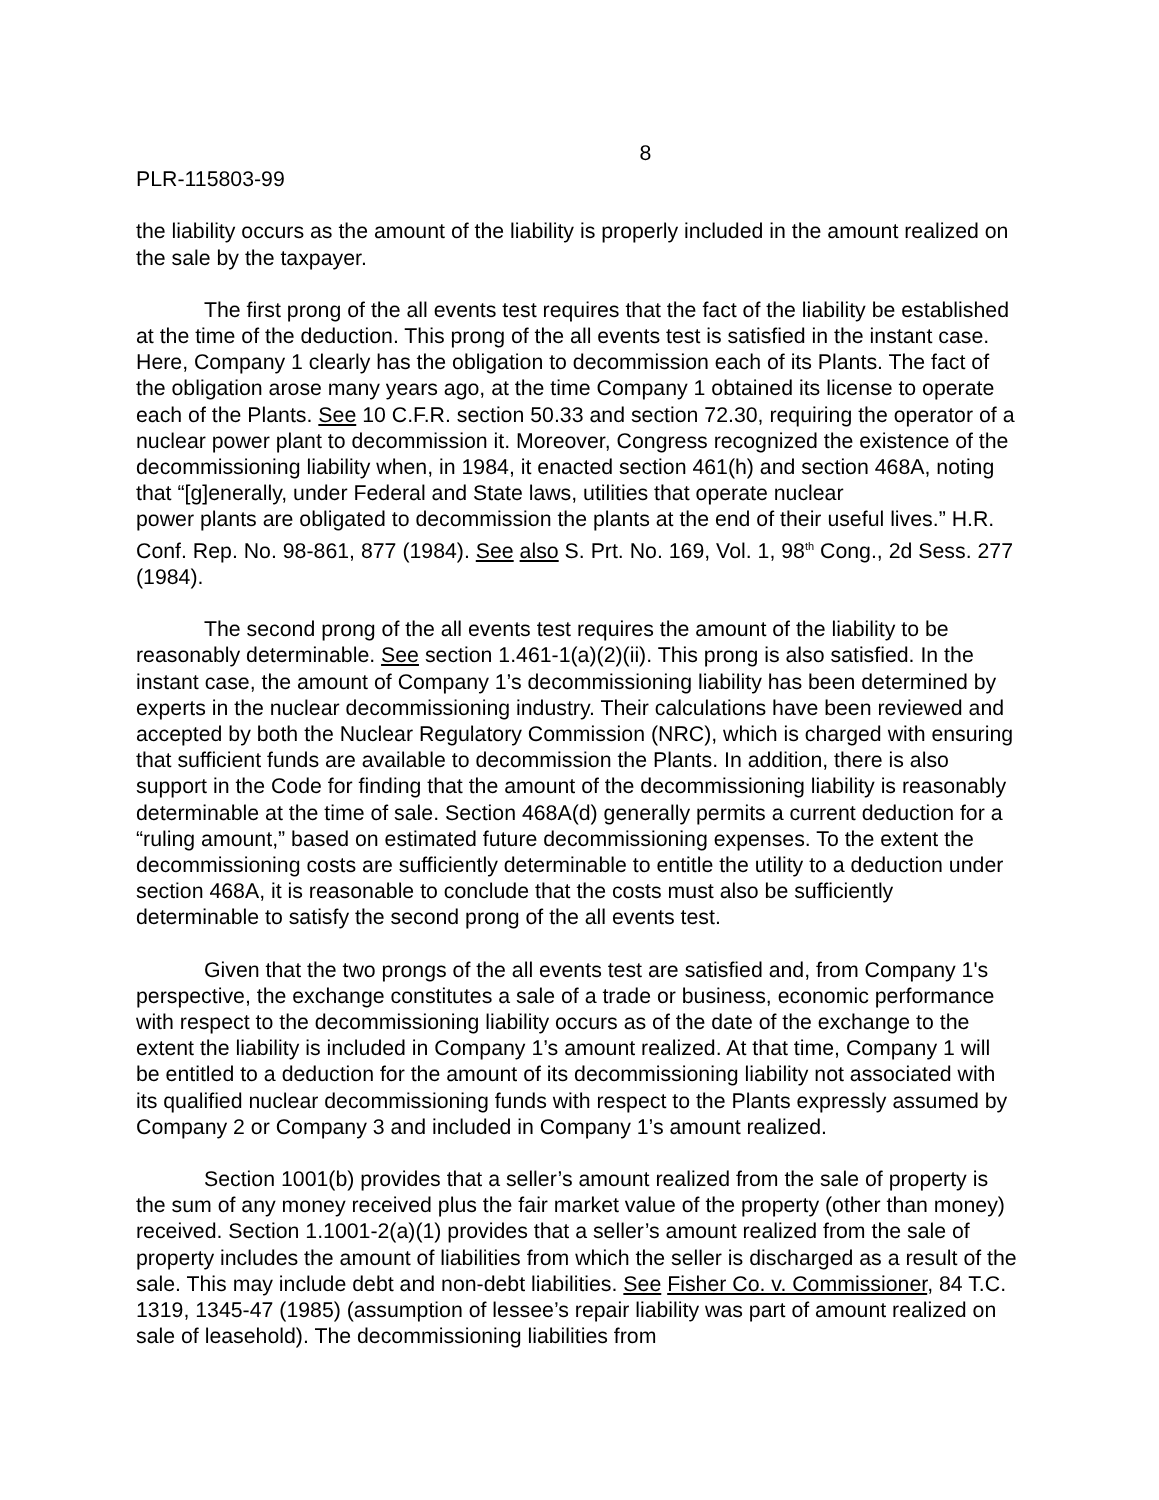8
PLR-115803-99
the liability occurs as the amount of the liability is properly included in the amount realized on the sale by the taxpayer.
The first prong of the all events test requires that the fact of the liability be established at the time of the deduction. This prong of the all events test is satisfied in the instant case. Here, Company 1 clearly has the obligation to decommission each of its Plants. The fact of the obligation arose many years ago, at the time Company 1 obtained its license to operate each of the Plants. See 10 C.F.R. section 50.33 and section 72.30, requiring the operator of a nuclear power plant to decommission it. Moreover, Congress recognized the existence of the decommissioning liability when, in 1984, it enacted section 461(h) and section 468A, noting that “[g]enerally, under Federal and State laws, utilities that operate nuclear
power plants are obligated to decommission the plants at the end of their useful lives.” H.R. Conf. Rep. No. 98-861, 877 (1984). See also S. Prt. No. 169, Vol. 1, 98<sup>th</sup> Cong., 2d Sess. 277 (1984).
The second prong of the all events test requires the amount of the liability to be reasonably determinable. See section 1.461-1(a)(2)(ii). This prong is also satisfied. In the instant case, the amount of Company 1’s decommissioning liability has been determined by experts in the nuclear decommissioning industry. Their calculations have been reviewed and accepted by both the Nuclear Regulatory Commission (NRC), which is charged with ensuring that sufficient funds are available to decommission the Plants. In addition, there is also support in the Code for finding that the amount of the decommissioning liability is reasonably determinable at the time of sale. Section 468A(d) generally permits a current deduction for a “ruling amount,” based on estimated future decommissioning expenses. To the extent the decommissioning costs are sufficiently determinable to entitle the utility to a deduction under section 468A, it is reasonable to conclude that the costs must also be sufficiently determinable to satisfy the second prong of the all events test.
Given that the two prongs of the all events test are satisfied and, from Company 1's perspective, the exchange constitutes a sale of a trade or business, economic performance with respect to the decommissioning liability occurs as of the date of the exchange to the extent the liability is included in Company 1’s amount realized. At that time, Company 1 will be entitled to a deduction for the amount of its decommissioning liability not associated with its qualified nuclear decommissioning funds with respect to the Plants expressly assumed by Company 2 or Company 3 and included in Company 1’s amount realized.
Section 1001(b) provides that a seller’s amount realized from the sale of property is the sum of any money received plus the fair market value of the property (other than money) received. Section 1.1001-2(a)(1) provides that a seller’s amount realized from the sale of property includes the amount of liabilities from which the seller is discharged as a result of the sale. This may include debt and non-debt liabilities. See Fisher Co. v. Commissioner, 84 T.C. 1319, 1345-47 (1985) (assumption of lessee’s repair liability was part of amount realized on sale of leasehold). The decommissioning liabilities from